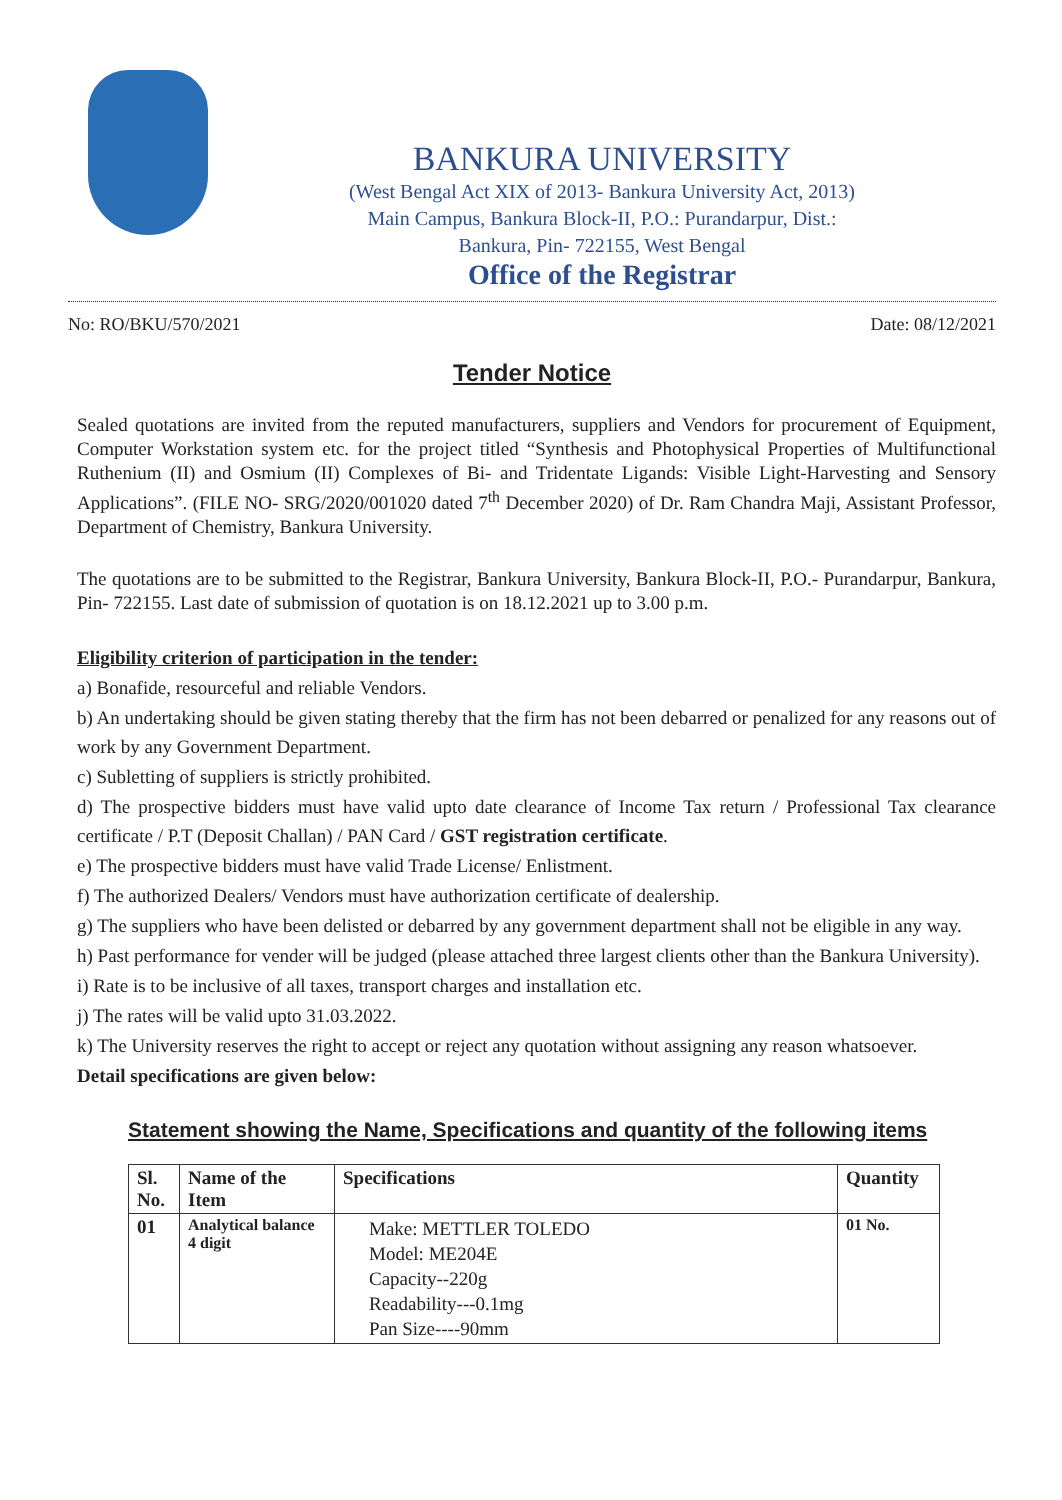BANKURA UNIVERSITY
(West Bengal Act XIX of 2013- Bankura University Act, 2013)
Main Campus, Bankura Block-II, P.O.: Purandarpur, Dist.:
Bankura, Pin- 722155, West Bengal
Office of the Registrar
No: RO/BKU/570/2021 Date: 08/12/2021
Tender Notice
Sealed quotations are invited from the reputed manufacturers, suppliers and Vendors for procurement of Equipment, Computer Workstation system etc. for the project titled “Synthesis and Photophysical Properties of Multifunctional Ruthenium (II) and Osmium (II) Complexes of Bi- and Tridentate Ligands: Visible Light-Harvesting and Sensory Applications”. (FILE NO- SRG/2020/001020 dated 7<sup>th</sup> December 2020) of Dr. Ram Chandra Maji, Assistant Professor, Department of Chemistry, Bankura University.
The quotations are to be submitted to the Registrar, Bankura University, Bankura Block-II, P.O.- Purandarpur, Bankura, Pin- 722155. Last date of submission of quotation is on 18.12.2021 up to 3.00 p.m.
Eligibility criterion of participation in the tender:
a) Bonafide, resourceful and reliable Vendors.
b) An undertaking should be given stating thereby that the firm has not been debarred or penalized for any reasons out of work by any Government Department.
c) Subletting of suppliers is strictly prohibited.
d) The prospective bidders must have valid upto date clearance of Income Tax return / Professional Tax clearance certificate / P.T (Deposit Challan) / PAN Card / GST registration certificate.
e) The prospective bidders must have valid Trade License/ Enlistment.
f) The authorized Dealers/ Vendors must have authorization certificate of dealership.
g) The suppliers who have been delisted or debarred by any government department shall not be eligible in any way.
h) Past performance for vender will be judged (please attached three largest clients other than the Bankura University).
i) Rate is to be inclusive of all taxes, transport charges and installation etc.
j) The rates will be valid upto 31.03.2022.
k) The University reserves the right to accept or reject any quotation without assigning any reason whatsoever.
Detail specifications are given below:
Statement showing the Name, Specifications and quantity of the following items
| Sl. No. | Name of the Item | Specifications | Quantity |
| --- | --- | --- | --- |
| 01 | Analytical balance 4 digit | Make: METTLER TOLEDO Model: ME204E Capacity--220g Readability---0.1mg Pan Size----90mm | 01 No. |